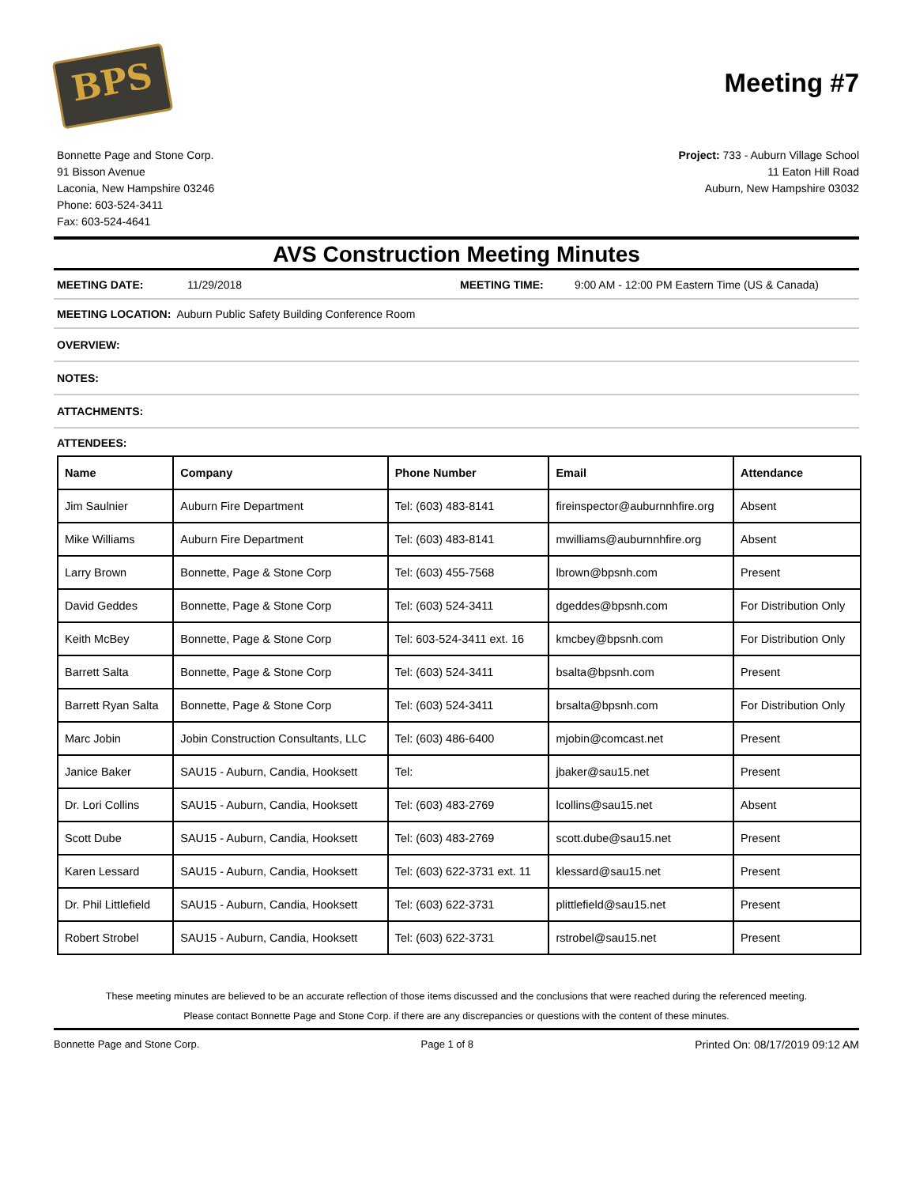BPS
Meeting #7
Bonnette Page and Stone Corp.
91 Bisson Avenue
Laconia, New Hampshire 03246
Phone: 603-524-3411
Fax: 603-524-4641
Project: 733 - Auburn Village School
11 Eaton Hill Road
Auburn, New Hampshire 03032
AVS Construction Meeting Minutes
MEETING DATE: 11/29/2018 MEETING TIME: 9:00 AM - 12:00 PM Eastern Time (US & Canada)
MEETING LOCATION: Auburn Public Safety Building Conference Room
OVERVIEW:
NOTES:
ATTACHMENTS:
ATTENDEES:
| Name | Company | Phone Number | Email | Attendance |
| --- | --- | --- | --- | --- |
| Jim Saulnier | Auburn Fire Department | Tel: (603) 483-8141 | fireinspector@auburnnhfire.org | Absent |
| Mike Williams | Auburn Fire Department | Tel: (603) 483-8141 | mwilliams@auburnnhfire.org | Absent |
| Larry Brown | Bonnette, Page & Stone Corp | Tel: (603) 455-7568 | lbrown@bpsnh.com | Present |
| David Geddes | Bonnette, Page & Stone Corp | Tel: (603) 524-3411 | dgeddes@bpsnh.com | For Distribution Only |
| Keith McBey | Bonnette, Page & Stone Corp | Tel: 603-524-3411 ext. 16 | kmcbey@bpsnh.com | For Distribution Only |
| Barrett Salta | Bonnette, Page & Stone Corp | Tel: (603) 524-3411 | bsalta@bpsnh.com | Present |
| Barrett Ryan Salta | Bonnette, Page & Stone Corp | Tel: (603) 524-3411 | brsalta@bpsnh.com | For Distribution Only |
| Marc Jobin | Jobin Construction Consultants, LLC | Tel: (603) 486-6400 | mjobin@comcast.net | Present |
| Janice Baker | SAU15 - Auburn, Candia, Hooksett | Tel: | jbaker@sau15.net | Present |
| Dr. Lori Collins | SAU15 - Auburn, Candia, Hooksett | Tel: (603) 483-2769 | lcollins@sau15.net | Absent |
| Scott Dube | SAU15 - Auburn, Candia, Hooksett | Tel: (603) 483-2769 | scott.dube@sau15.net | Present |
| Karen Lessard | SAU15 - Auburn, Candia, Hooksett | Tel: (603) 622-3731 ext. 11 | klessard@sau15.net | Present |
| Dr. Phil Littlefield | SAU15 - Auburn, Candia, Hooksett | Tel: (603) 622-3731 | plittlefield@sau15.net | Present |
| Robert Strobel | SAU15 - Auburn, Candia, Hooksett | Tel: (603) 622-3731 | rstrobel@sau15.net | Present |
These meeting minutes are believed to be an accurate reflection of those items discussed and the conclusions that were reached during the referenced meeting.
Please contact Bonnette Page and Stone Corp. if there are any discrepancies or questions with the content of these minutes.
Bonnette Page and Stone Corp. Page 1 of 8 Printed On: 08/17/2019 09:12 AM